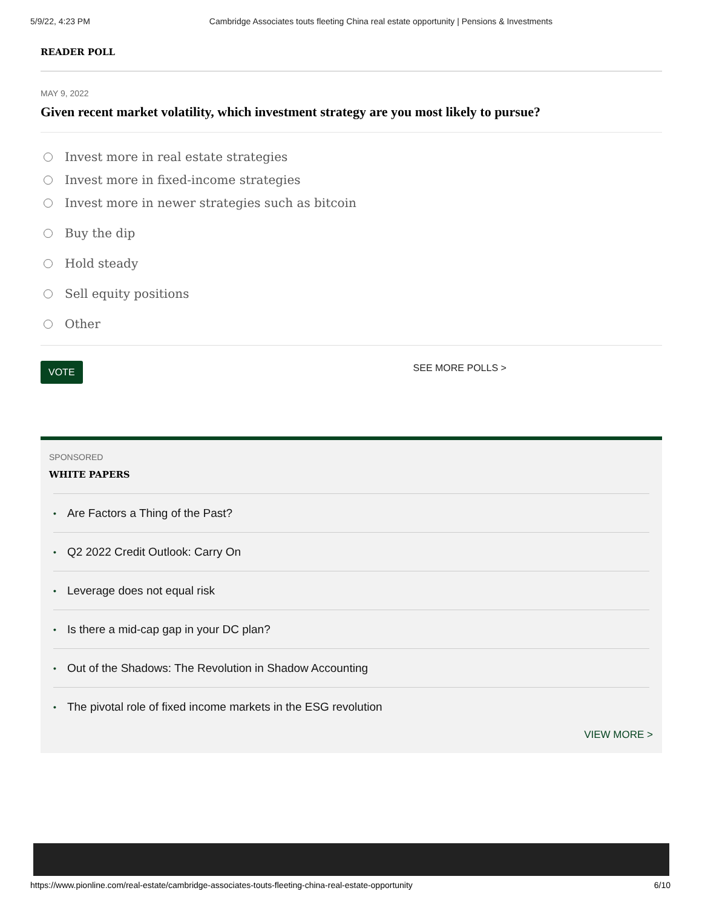5/9/22, 4:23 PM Cambridge Associates touts fleeting China real estate opportunity | Pensions & Investments
READER POLL
MAY 9, 2022
Given recent market volatility, which investment strategy are you most likely to pursue?
Invest more in real estate strategies
Invest more in fixed-income strategies
Invest more in newer strategies such as bitcoin
Buy the dip
Hold steady
Sell equity positions
Other
VOTE SEE MORE POLLS >
SPONSORED
WHITE PAPERS
• Are Factors a Thing of the Past?
• Q2 2022 Credit Outlook: Carry On
• Leverage does not equal risk
• Is there a mid-cap gap in your DC plan?
• Out of the Shadows: The Revolution in Shadow Accounting
• The pivotal role of fixed income markets in the ESG revolution
VIEW MORE >
https://www.pionline.com/real-estate/cambridge-associates-touts-fleeting-china-real-estate-opportunity 6/10